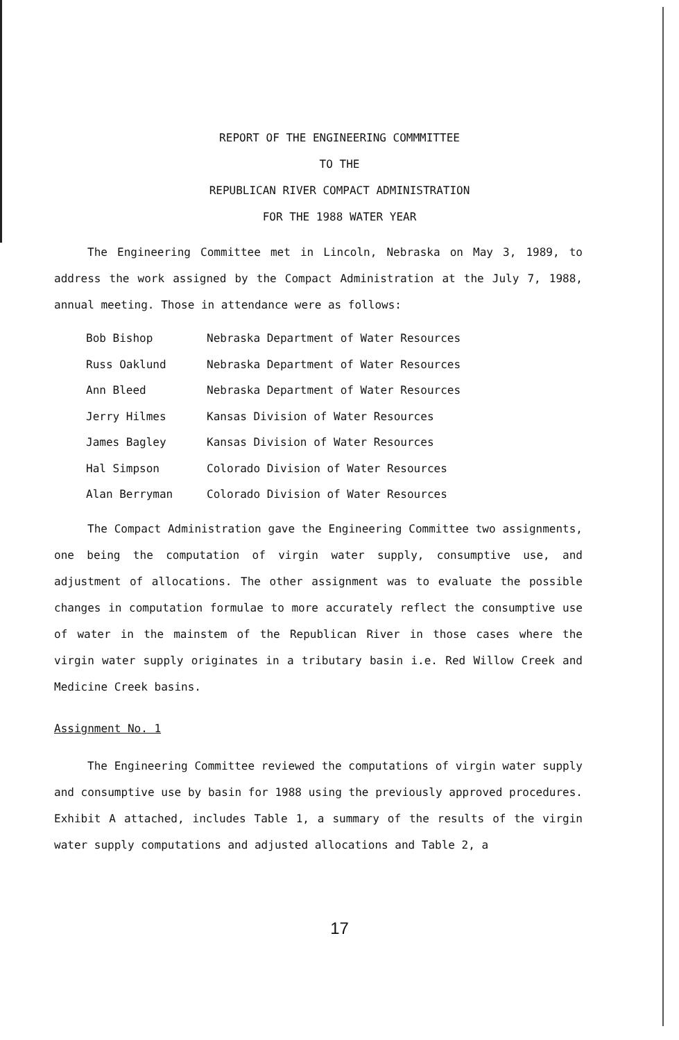REPORT OF THE ENGINEERING COMMMITTEE
TO THE
REPUBLICAN RIVER COMPACT ADMINISTRATION
FOR THE 1988 WATER YEAR
The Engineering Committee met in Lincoln, Nebraska on May 3, 1989, to address the work assigned by the Compact Administration at the July 7, 1988, annual meeting. Those in attendance were as follows:
| Bob Bishop | Nebraska Department of Water Resources |
| Russ Oaklund | Nebraska Department of Water Resources |
| Ann Bleed | Nebraska Department of Water Resources |
| Jerry Hilmes | Kansas Division of Water Resources |
| James Bagley | Kansas Division of Water Resources |
| Hal Simpson | Colorado Division of Water Resources |
| Alan Berryman | Colorado Division of Water Resources |
The Compact Administration gave the Engineering Committee two assignments, one being the computation of virgin water supply, consumptive use, and adjustment of allocations. The other assignment was to evaluate the possible changes in computation formulae to more accurately reflect the consumptive use of water in the mainstem of the Republican River in those cases where the virgin water supply originates in a tributary basin i.e. Red Willow Creek and Medicine Creek basins.
Assignment No. 1
The Engineering Committee reviewed the computations of virgin water supply and consumptive use by basin for 1988 using the previously approved procedures. Exhibit A attached, includes Table 1, a summary of the results of the virgin water supply computations and adjusted allocations and Table 2, a
17